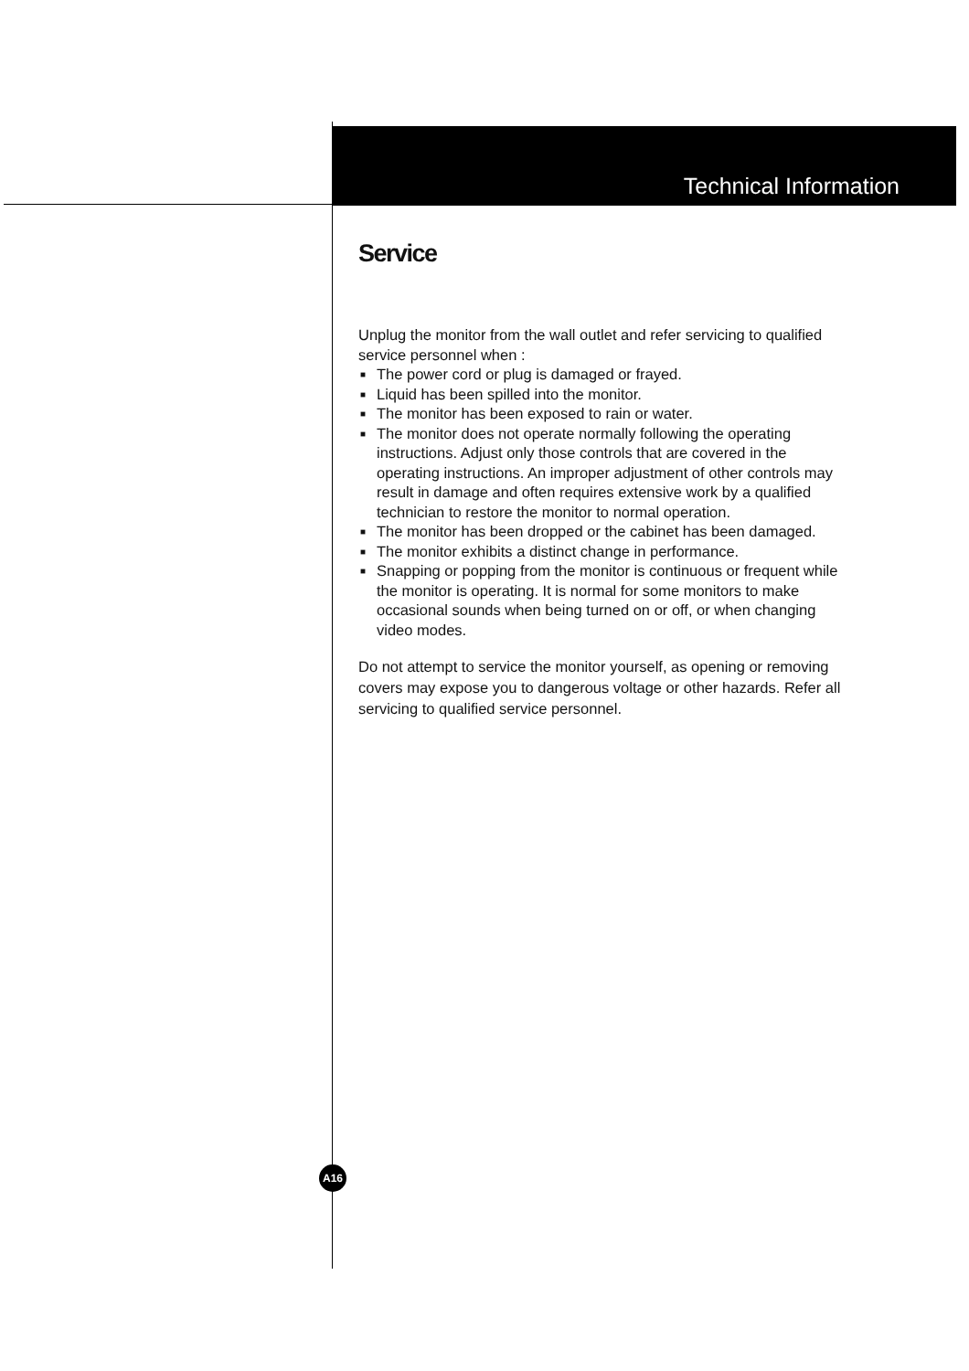Technical Information
Service
Unplug the monitor from the wall outlet and refer servicing to qualified service personnel when :
■ The power cord or plug is damaged or frayed.
■ Liquid has been spilled into the monitor.
■ The monitor has been exposed to rain or water.
■ The monitor does not operate normally following the operating instructions. Adjust only those controls that are covered in the operating instructions. An improper adjustment of other controls may result in damage and often requires extensive work by a qualified technician to restore the monitor to normal operation.
■ The monitor has been dropped or the cabinet has been damaged.
■ The monitor exhibits a distinct change in performance.
■ Snapping or popping from the monitor is continuous or frequent while the monitor is operating. It is normal for some monitors to make occasional sounds when being turned on or off, or when changing video modes.
Do not attempt to service the monitor yourself, as opening or removing covers may expose you to dangerous voltage or other hazards. Refer all servicing to qualified service personnel.
A16